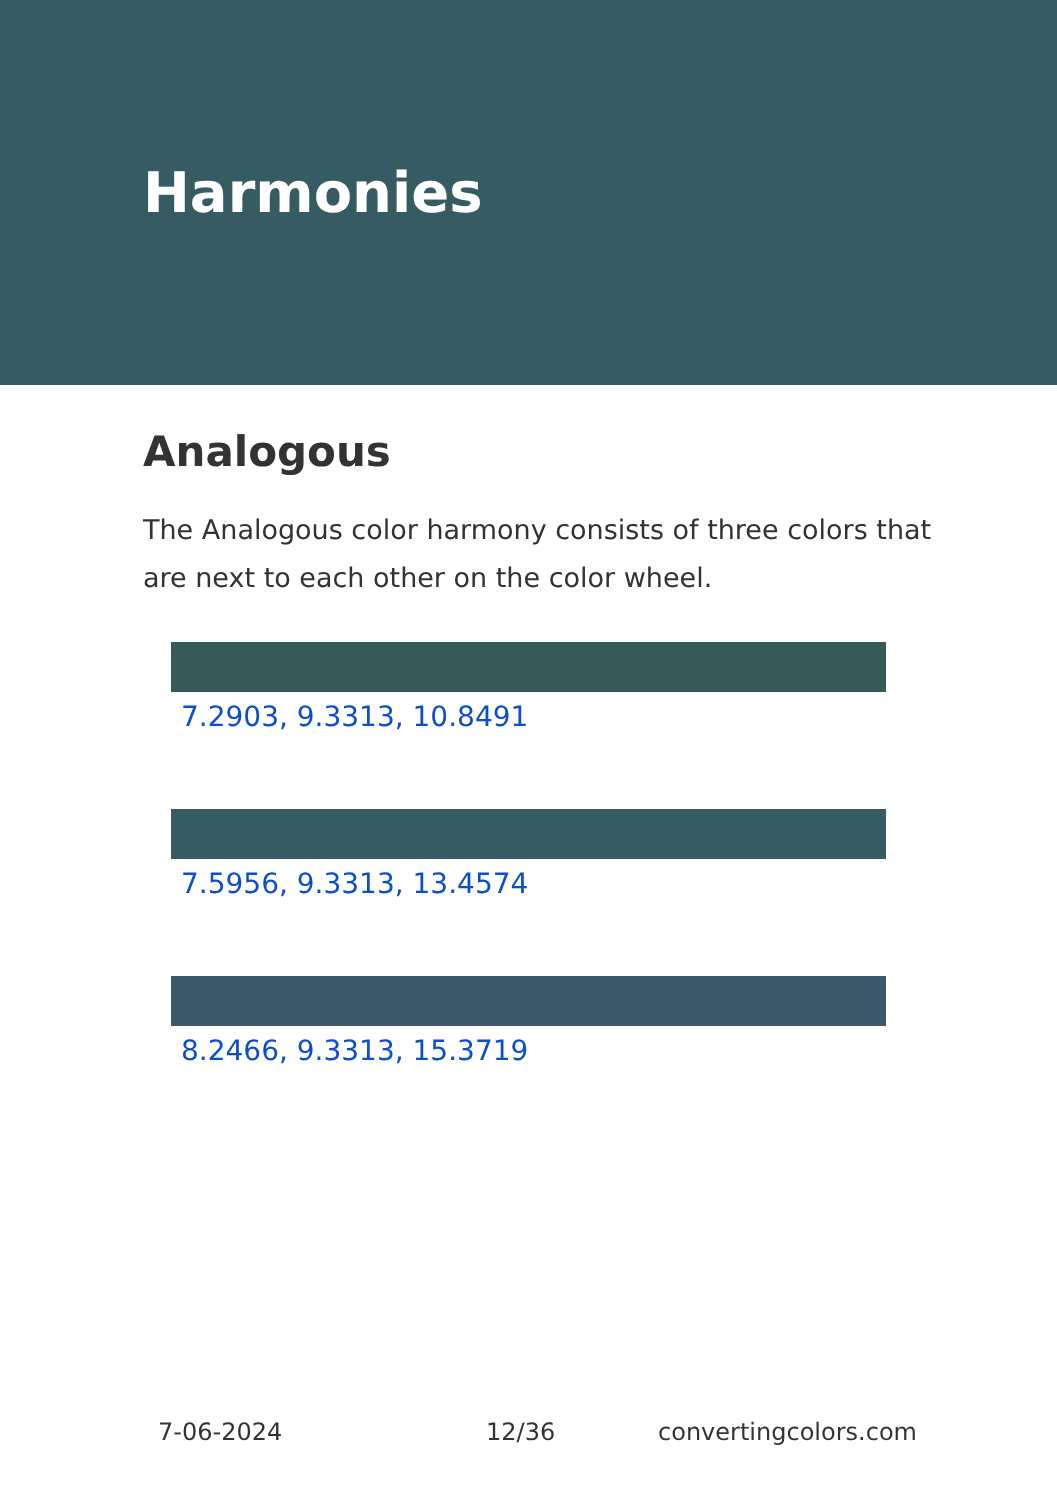Harmonies
Analogous
The Analogous color harmony consists of three colors that are next to each other on the color wheel.
7.2903, 9.3313, 10.8491
7.5956, 9.3313, 13.4574
8.2466, 9.3313, 15.3719
7-06-2024 12/36 convertingcolors.com